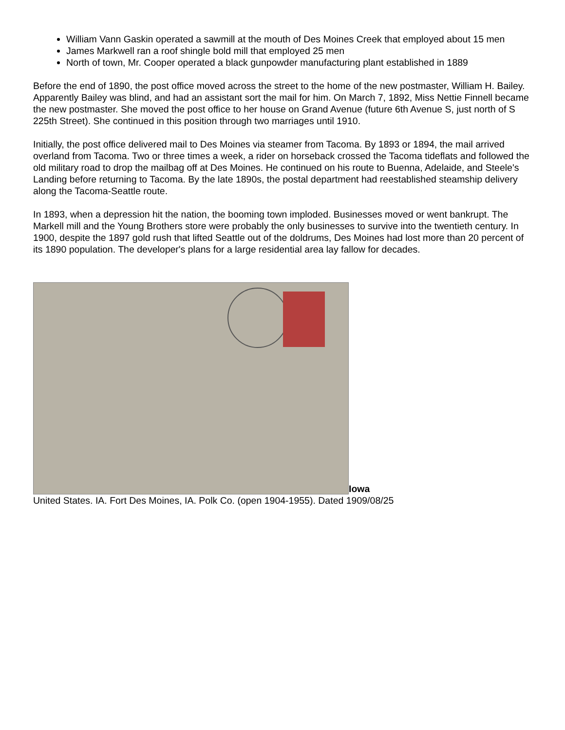William Vann Gaskin operated a sawmill at the mouth of Des Moines Creek that employed about 15 men
James Markwell ran a roof shingle bold mill that employed 25 men
North of town, Mr. Cooper operated a black gunpowder manufacturing plant established in 1889
Before the end of 1890, the post office moved across the street to the home of the new postmaster, William H. Bailey. Apparently Bailey was blind, and had an assistant sort the mail for him. On March 7, 1892, Miss Nettie Finnell became the new postmaster. She moved the post office to her house on Grand Avenue (future 6th Avenue S, just north of S 225th Street). She continued in this position through two marriages until 1910.
Initially, the post office delivered mail to Des Moines via steamer from Tacoma. By 1893 or 1894, the mail arrived overland from Tacoma. Two or three times a week, a rider on horseback crossed the Tacoma tideflats and followed the old military road to drop the mailbag off at Des Moines. He continued on his route to Buenna, Adelaide, and Steele's Landing before returning to Tacoma. By the late 1890s, the postal department had reestablished steamship delivery along the Tacoma-Seattle route.
In 1893, when a depression hit the nation, the booming town imploded. Businesses moved or went bankrupt. The Markell mill and the Young Brothers store were probably the only businesses to survive into the twentieth century. In 1900, despite the 1897 gold rush that lifted Seattle out of the doldrums, Des Moines had lost more than 20 percent of its 1890 population. The developer's plans for a large residential area lay fallow for decades.
Iowa
United States. IA. Fort Des Moines, IA. Polk Co. (open 1904-1955). Dated 1909/08/25